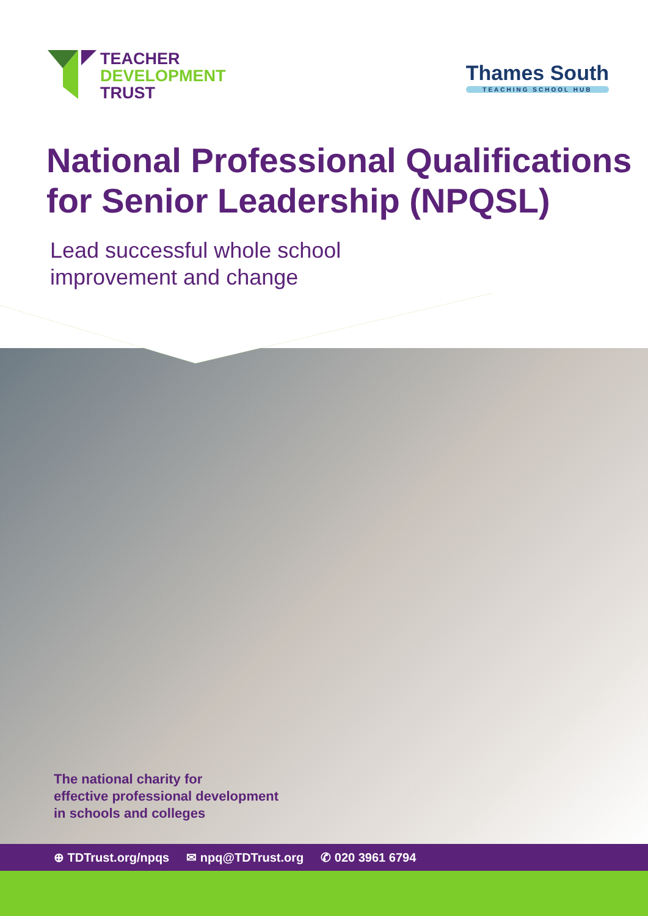TEACHER
DEVELOPMENT
TRUST
Thames South
TEACHING SCHOOL HUB
National Professional Qualifications for Senior Leadership (NPQSL)
Lead successful whole school
improvement and change
The national charity for
effective professional development
in schools and colleges
⊕ TDTrust.org/npqs ✉ npq@TDTrust.org ✆ 020 3961 6794